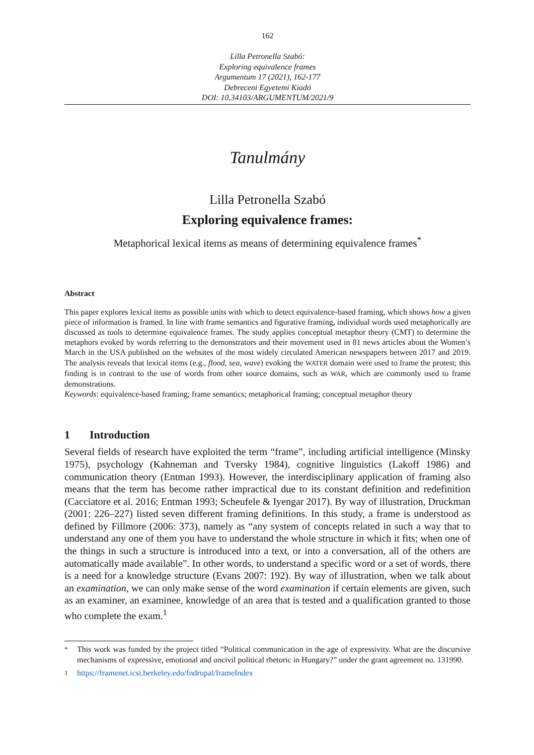162
Lilla Petronella Szabó:
Exploring equivalence frames
Argumentum 17 (2021), 162-177
Debreceni Egyetemi Kiadó
DOI: 10.34103/ARGUMENTUM/2021/9
Tanulmány
Lilla Petronella Szabó
Exploring equivalence frames:
Metaphorical lexical items as means of determining equivalence frames<sup>*</sup>
Abstract
This paper explores lexical items as possible units with which to detect equivalence-based framing, which shows how a given piece of information is framed. In line with frame semantics and figurative framing, individual words used metaphorically are discussed as tools to determine equivalence frames. The study applies conceptual metaphor theory (CMT) to determine the metaphors evoked by words referring to the demonstrators and their movement used in 81 news articles about the Women’s March in the USA published on the websites of the most widely circulated American newspapers between 2017 and 2019. The analysis reveals that lexical items (e.g., flood, sea, wave) evoking the WATER domain were used to frame the protest; this finding is in contrast to the use of words from other source domains, such as WAR, which are commonly used to frame demonstrations.
Keywords: equivalence-based framing; frame semantics; metaphorical framing; conceptual metaphor theory
1 Introduction
Several fields of research have exploited the term “frame”, including artificial intelligence (Minsky 1975), psychology (Kahneman and Tversky 1984), cognitive linguistics (Lakoff 1986) and communication theory (Entman 1993). However, the interdisciplinary application of framing also means that the term has become rather impractical due to its constant definition and redefinition (Cacciatore et al. 2016; Entman 1993; Scheufele & Iyengar 2017). By way of illustration, Druckman (2001: 226–227) listed seven different framing definitions. In this study, a frame is understood as defined by Fillmore (2006: 373), namely as “any system of concepts related in such a way that to understand any one of them you have to understand the whole structure in which it fits; when one of the things in such a structure is introduced into a text, or into a conversation, all of the others are automatically made available”. In other words, to understand a specific word or a set of words, there is a need for a knowledge structure (Evans 2007: 192). By way of illustration, when we talk about an examination, we can only make sense of the word examination if certain elements are given, such as an examiner, an examinee, knowledge of an area that is tested and a qualification granted to those who complete the exam.<sup>1</sup>
<sup>*</sup> This work was funded by the project titled “Political communication in the age of expressivity. What are the discursive mechanisms of expressive, emotional and uncivil political rhetoric in Hungary?” under the grant agreement no. 131990.
<sup>1</sup> https://framenet.icsi.berkeley.edu/fndrupal/frameIndex